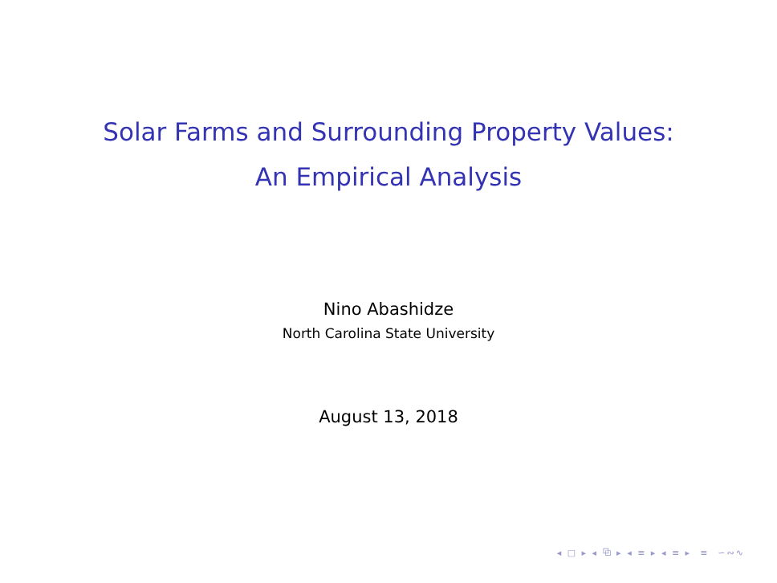Solar Farms and Surrounding Property Values:
An Empirical Analysis
Nino Abashidze
North Carolina State University
August 13, 2018
◂ □ ▸ ◂ ⧉ ▸ ◂ ≡ ▸ ◂ ≡ ▸ ≡ ∽∾∿